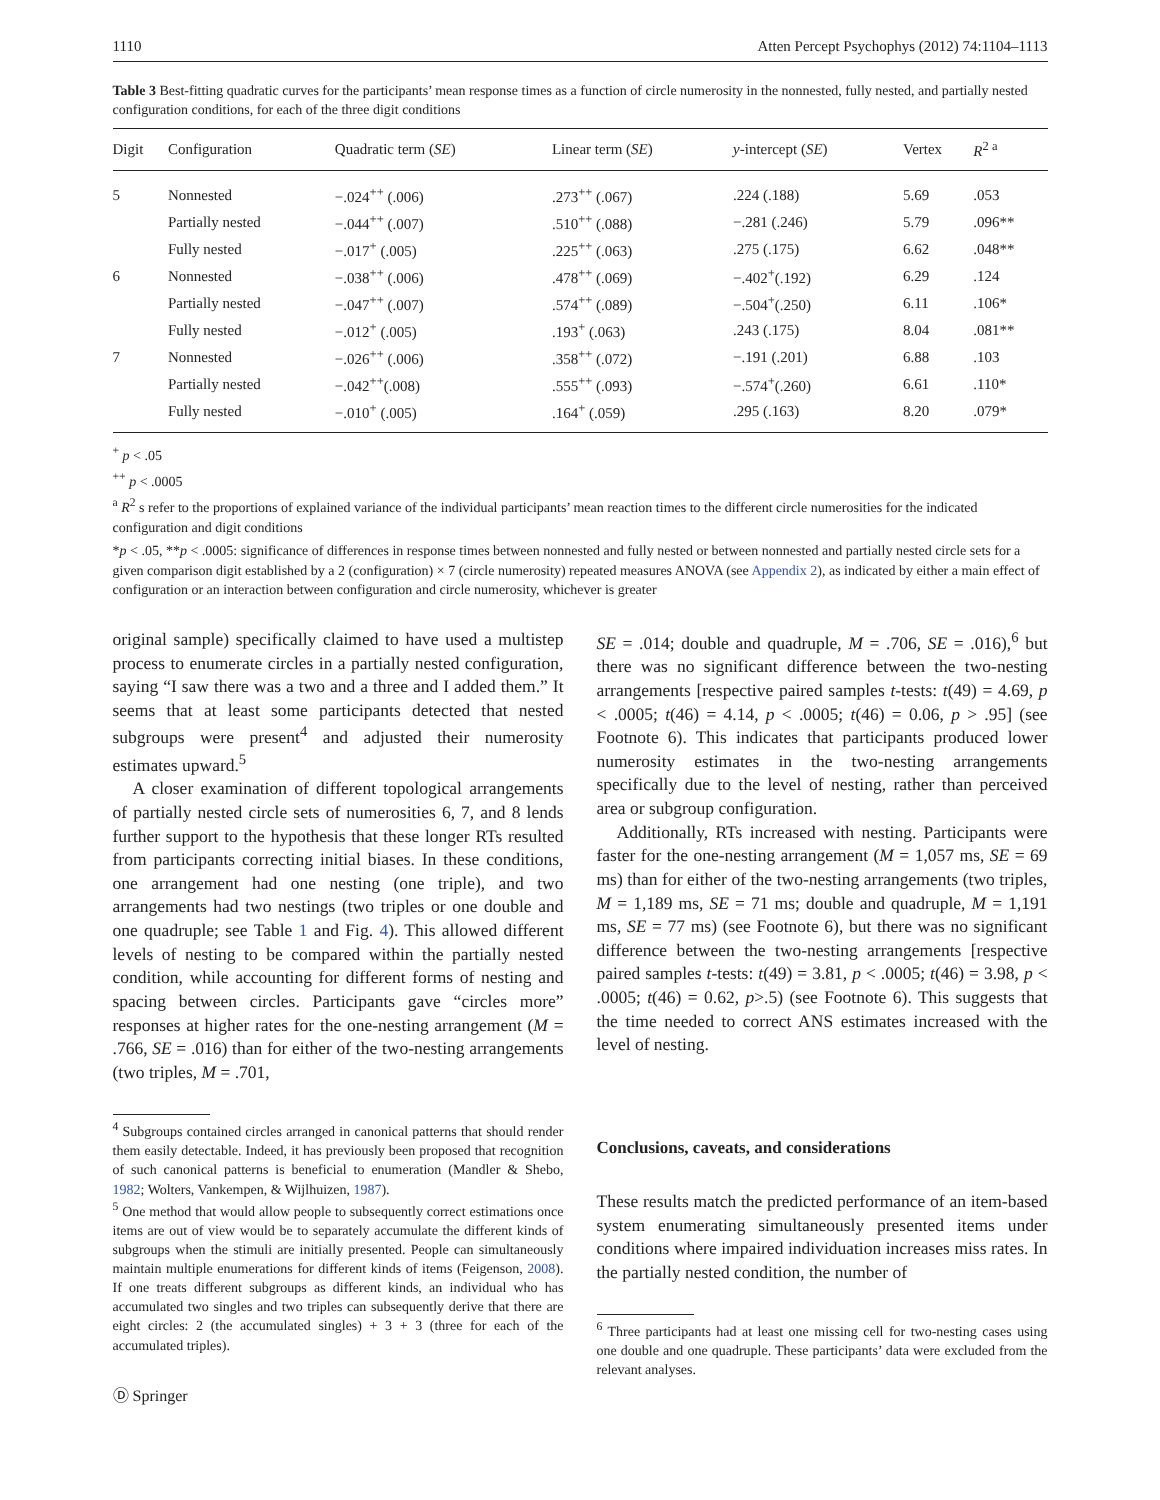1110 Atten Percept Psychophys (2012) 74:1104–1113
Table 3 Best-fitting quadratic curves for the participants’ mean response times as a function of circle numerosity in the nonnested, fully nested, and partially nested configuration conditions, for each of the three digit conditions
| Digit | Configuration | Quadratic term ( SE ) | Linear term ( SE ) | y -intercept ( SE ) | Vertex | R<sup>2 a</sup> |
| --- | --- | --- | --- | --- | --- | --- |
| 5 | Nonnested | −.024<sup>++</sup> (.006) | .273<sup>++</sup> (.067) | .224 (.188) | 5.69 | .053 |
| | Partially nested | −.044<sup>++</sup> (.007) | .510<sup>++</sup> (.088) | −.281 (.246) | 5.79 | .096** |
| | Fully nested | −.017<sup>+</sup> (.005) | .225<sup>++</sup> (.063) | .275 (.175) | 6.62 | .048** |
| 6 | Nonnested | −.038<sup>++</sup> (.006) | .478<sup>++</sup> (.069) | −.402<sup>+</sup>(.192) | 6.29 | .124 |
| | Partially nested | −.047<sup>++</sup> (.007) | .574<sup>++</sup> (.089) | −.504<sup>+</sup>(.250) | 6.11 | .106* |
| | Fully nested | −.012<sup>+</sup> (.005) | .193<sup>+</sup> (.063) | .243 (.175) | 8.04 | .081** |
| 7 | Nonnested | −.026<sup>++</sup> (.006) | .358<sup>++</sup> (.072) | −.191 (.201) | 6.88 | .103 |
| | Partially nested | −.042<sup>++</sup>(.008) | .555<sup>++</sup> (.093) | −.574<sup>+</sup>(.260) | 6.61 | .110* |
| | Fully nested | −.010<sup>+</sup> (.005) | .164<sup>+</sup> (.059) | .295 (.163) | 8.20 | .079* |
<sup>+</sup> p < .05
<sup>++</sup> p < .0005
<sup>a</sup> R<sup>2</sup> s refer to the proportions of explained variance of the individual participants’ mean reaction times to the different circle numerosities for the indicated configuration and digit conditions
*p < .05, **p < .0005: significance of differences in response times between nonnested and fully nested or between nonnested and partially nested circle sets for a given comparison digit established by a 2 (configuration) × 7 (circle numerosity) repeated measures ANOVA (see Appendix 2), as indicated by either a main effect of configuration or an interaction between configuration and circle numerosity, whichever is greater
original sample) specifically claimed to have used a multistep process to enumerate circles in a partially nested configuration, saying “I saw there was a two and a three and I added them.” It seems that at least some participants detected that nested subgroups were present<sup>4</sup> and adjusted their numerosity estimates upward.<sup>5</sup>
A closer examination of different topological arrangements of partially nested circle sets of numerosities 6, 7, and 8 lends further support to the hypothesis that these longer RTs resulted from participants correcting initial biases. In these conditions, one arrangement had one nesting (one triple), and two arrangements had two nestings (two triples or one double and one quadruple; see Table 1 and Fig. 4). This allowed different levels of nesting to be compared within the partially nested condition, while accounting for different forms of nesting and spacing between circles. Participants gave “circles more” responses at higher rates for the one-nesting arrangement (M = .766, SE = .016) than for either of the two-nesting arrangements (two triples, M = .701,
<sup>4</sup> Subgroups contained circles arranged in canonical patterns that should render them easily detectable. Indeed, it has previously been proposed that recognition of such canonical patterns is beneficial to enumeration (Mandler & Shebo, 1982; Wolters, Vankempen, & Wijlhuizen, 1987).
<sup>5</sup> One method that would allow people to subsequently correct estimations once items are out of view would be to separately accumulate the different kinds of subgroups when the stimuli are initially presented. People can simultaneously maintain multiple enumerations for different kinds of items (Feigenson, 2008). If one treats different subgroups as different kinds, an individual who has accumulated two singles and two triples can subsequently derive that there are eight circles: 2 (the accumulated singles) + 3 + 3 (three for each of the accumulated triples).
Ⓓ Springer
SE = .014; double and quadruple, M = .706, SE = .016),<sup>6</sup> but there was no significant difference between the two-nesting arrangements [respective paired samples t-tests: t(49) = 4.69, p < .0005; t(46) = 4.14, p < .0005; t(46) = 0.06, p > .95] (see Footnote 6). This indicates that participants produced lower numerosity estimates in the two-nesting arrangements specifically due to the level of nesting, rather than perceived area or subgroup configuration.
Additionally, RTs increased with nesting. Participants were faster for the one-nesting arrangement (M = 1,057 ms, SE = 69 ms) than for either of the two-nesting arrangements (two triples, M = 1,189 ms, SE = 71 ms; double and quadruple, M = 1,191 ms, SE = 77 ms) (see Footnote 6), but there was no significant difference between the two-nesting arrangements [respective paired samples t-tests: t(49) = 3.81, p < .0005; t(46) = 3.98, p < .0005; t(46) = 0.62, p>.5) (see Footnote 6). This suggests that the time needed to correct ANS estimates increased with the level of nesting.
Conclusions, caveats, and considerations
These results match the predicted performance of an item-based system enumerating simultaneously presented items under conditions where impaired individuation increases miss rates. In the partially nested condition, the number of
<sup>6</sup> Three participants had at least one missing cell for two-nesting cases using one double and one quadruple. These participants’ data were excluded from the relevant analyses.